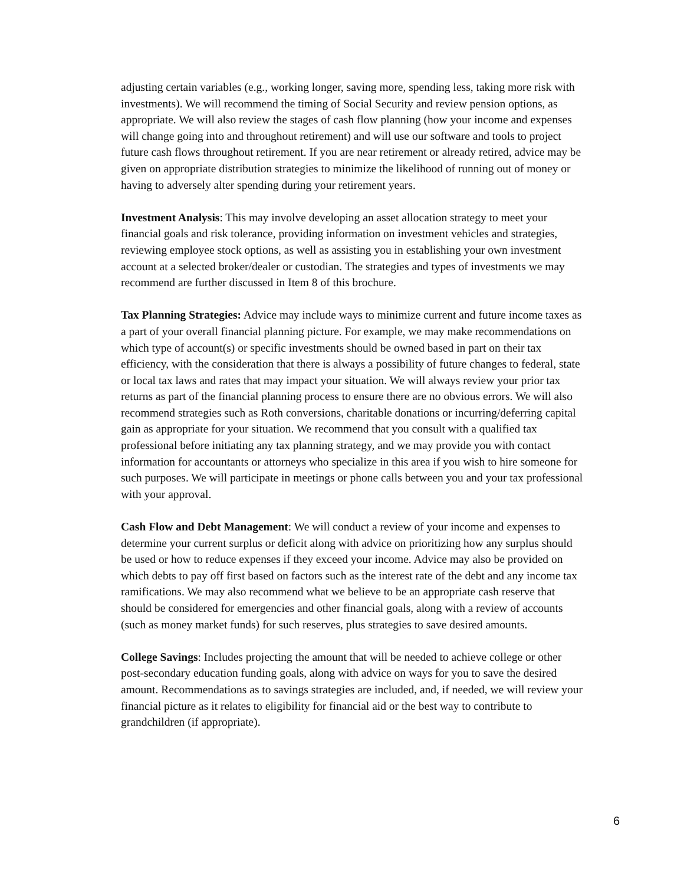adjusting certain variables (e.g., working longer, saving more, spending less, taking more risk with investments). We will recommend the timing of Social Security and review pension options, as appropriate. We will also review the stages of cash flow planning (how your income and expenses will change going into and throughout retirement) and will use our software and tools to project future cash flows throughout retirement. If you are near retirement or already retired, advice may be given on appropriate distribution strategies to minimize the likelihood of running out of money or having to adversely alter spending during your retirement years.
Investment Analysis: This may involve developing an asset allocation strategy to meet your financial goals and risk tolerance, providing information on investment vehicles and strategies, reviewing employee stock options, as well as assisting you in establishing your own investment account at a selected broker/dealer or custodian. The strategies and types of investments we may recommend are further discussed in Item 8 of this brochure.
Tax Planning Strategies: Advice may include ways to minimize current and future income taxes as a part of your overall financial planning picture. For example, we may make recommendations on which type of account(s) or specific investments should be owned based in part on their tax efficiency, with the consideration that there is always a possibility of future changes to federal, state or local tax laws and rates that may impact your situation. We will always review your prior tax returns as part of the financial planning process to ensure there are no obvious errors. We will also recommend strategies such as Roth conversions, charitable donations or incurring/deferring capital gain as appropriate for your situation. We recommend that you consult with a qualified tax professional before initiating any tax planning strategy, and we may provide you with contact information for accountants or attorneys who specialize in this area if you wish to hire someone for such purposes. We will participate in meetings or phone calls between you and your tax professional with your approval.
Cash Flow and Debt Management: We will conduct a review of your income and expenses to determine your current surplus or deficit along with advice on prioritizing how any surplus should be used or how to reduce expenses if they exceed your income. Advice may also be provided on which debts to pay off first based on factors such as the interest rate of the debt and any income tax ramifications. We may also recommend what we believe to be an appropriate cash reserve that should be considered for emergencies and other financial goals, along with a review of accounts (such as money market funds) for such reserves, plus strategies to save desired amounts.
College Savings: Includes projecting the amount that will be needed to achieve college or other post-secondary education funding goals, along with advice on ways for you to save the desired amount. Recommendations as to savings strategies are included, and, if needed, we will review your financial picture as it relates to eligibility for financial aid or the best way to contribute to grandchildren (if appropriate).
6